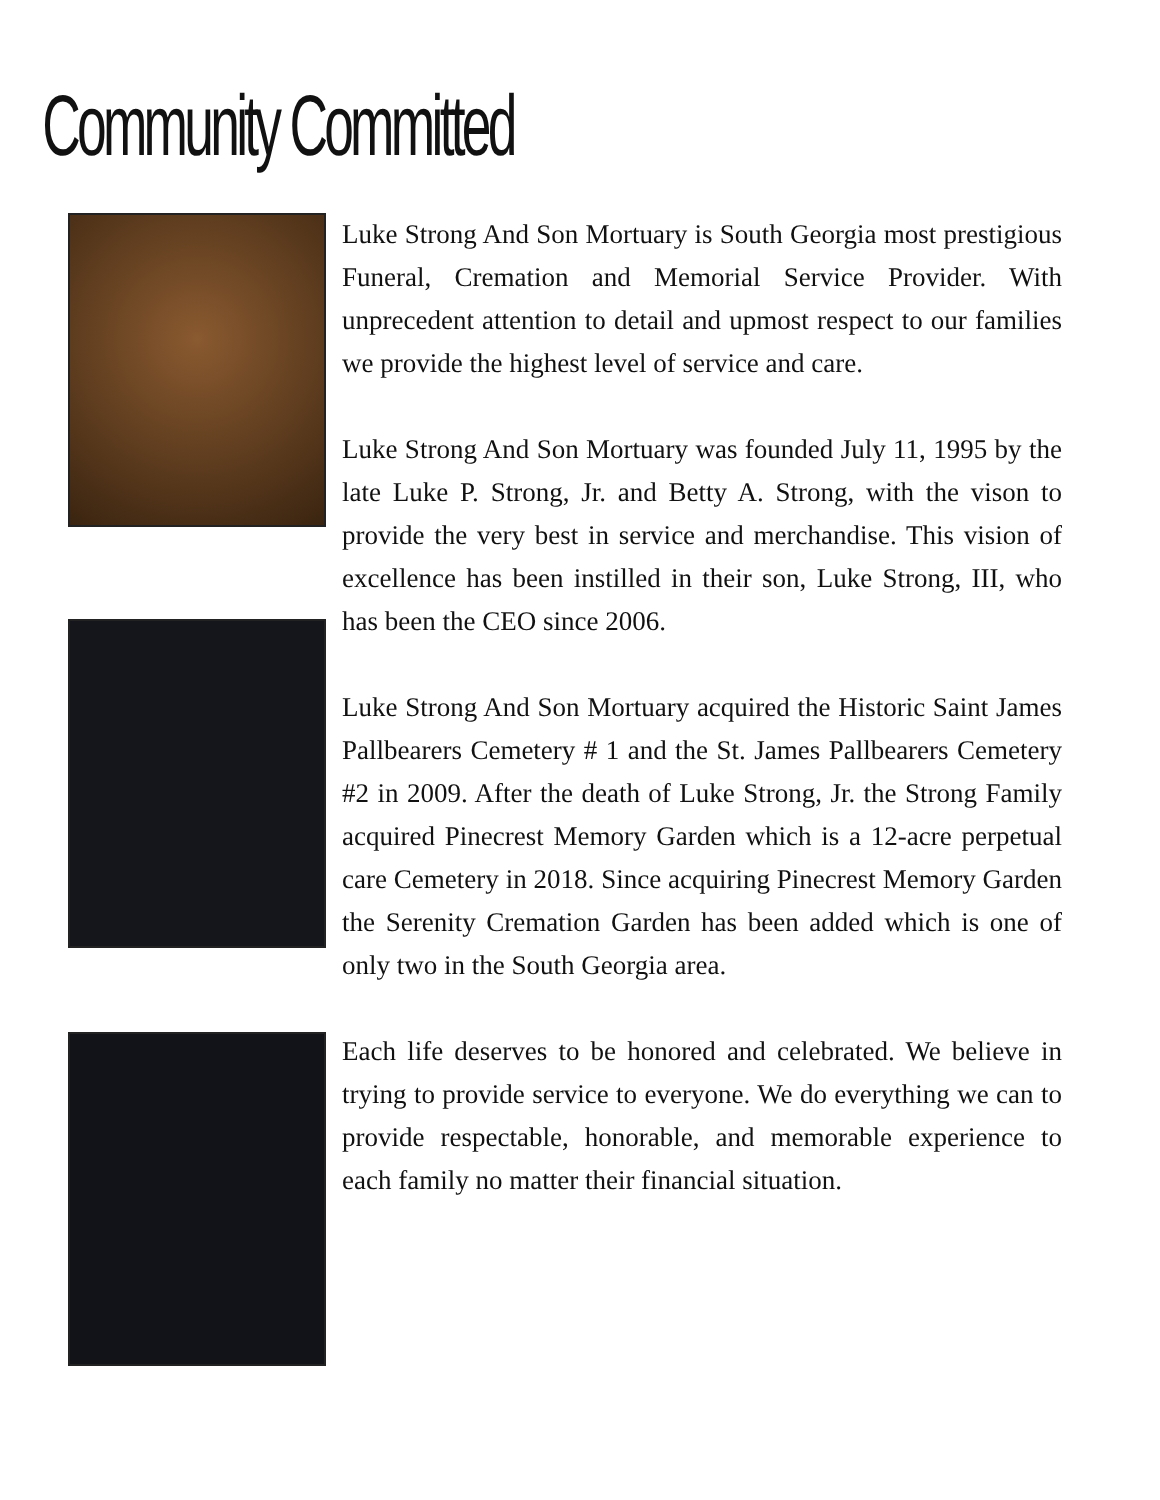Community Committed
Luke Strong And Son Mortuary is South Georgia most prestigious Funeral, Cremation and Memorial Service Provider. With unprecedent attention to detail and upmost respect to our families we provide the highest level of service and care.
Luke Strong And Son Mortuary was founded July 11, 1995 by the late Luke P. Strong, Jr. and Betty A. Strong, with the vison to provide the very best in service and merchandise. This vision of excellence has been instilled in their son, Luke Strong, III, who has been the CEO since 2006.
Luke Strong And Son Mortuary acquired the Historic Saint James Pallbearers Cemetery # 1 and the St. James Pallbearers Cemetery #2 in 2009. After the death of Luke Strong, Jr. the Strong Family acquired Pinecrest Memory Garden which is a 12-acre perpetual care Cemetery in 2018. Since acquiring Pinecrest Memory Garden the Serenity Cremation Garden has been added which is one of only two in the South Georgia area.
Each life deserves to be honored and celebrated. We believe in trying to provide service to everyone. We do everything we can to provide respectable, honorable, and memorable experience to each family no matter their financial situation.